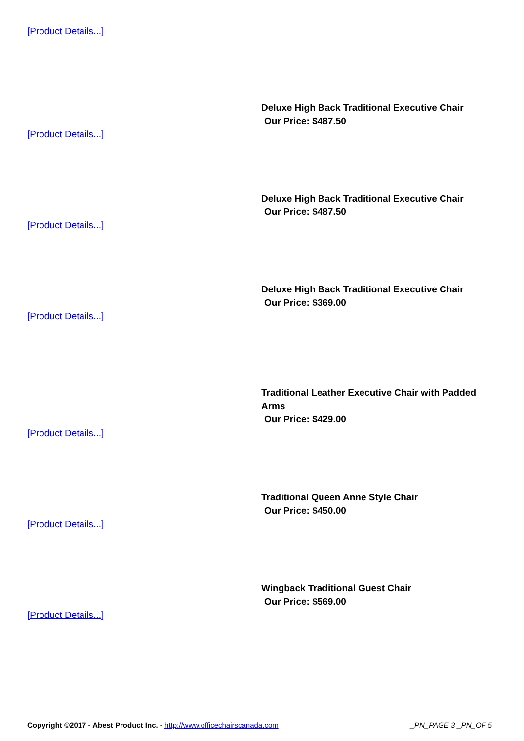[Product Details...]
Deluxe High Back Traditional Executive Chair
Our Price: $487.50
[Product Details...]
Deluxe High Back Traditional Executive Chair
Our Price: $487.50
[Product Details...]
Deluxe High Back Traditional Executive Chair
Our Price: $369.00
[Product Details...]
Traditional Leather Executive Chair with Padded Arms
Our Price: $429.00
[Product Details...]
Traditional Queen Anne Style Chair
Our Price: $450.00
[Product Details...]
Wingback Traditional Guest Chair
Our Price: $569.00
[Product Details...]
Copyright ©2017 - Abest Product Inc. - http://www.officechairscanada.com
_PN_PAGE 3 _PN_OF 5